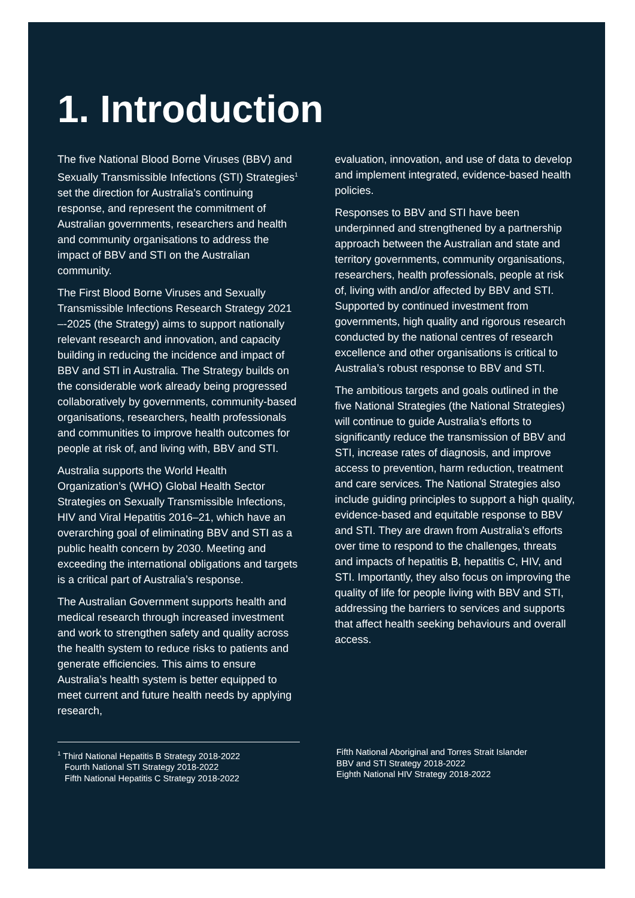1. Introduction
The five National Blood Borne Viruses (BBV) and Sexually Transmissible Infections (STI) Strategies<sup>1</sup> set the direction for Australia’s continuing response, and represent the commitment of Australian governments, researchers and health and community organisations to address the impact of BBV and STI on the Australian community.
The First Blood Borne Viruses and Sexually Transmissible Infections Research Strategy 2021 –-2025 (the Strategy) aims to support nationally relevant research and innovation, and capacity building in reducing the incidence and impact of BBV and STI in Australia. The Strategy builds on the considerable work already being progressed collaboratively by governments, community-based organisations, researchers, health professionals and communities to improve health outcomes for people at risk of, and living with, BBV and STI.
Australia supports the World Health Organization’s (WHO) Global Health Sector Strategies on Sexually Transmissible Infections, HIV and Viral Hepatitis 2016–21, which have an overarching goal of eliminating BBV and STI as a public health concern by 2030. Meeting and exceeding the international obligations and targets is a critical part of Australia’s response.
The Australian Government supports health and medical research through increased investment and work to strengthen safety and quality across the health system to reduce risks to patients and generate efficiencies. This aims to ensure Australia’s health system is better equipped to meet current and future health needs by applying research,
evaluation, innovation, and use of data to develop and implement integrated, evidence-based health policies.
Responses to BBV and STI have been underpinned and strengthened by a partnership approach between the Australian and state and territory governments, community organisations, researchers, health professionals, people at risk of, living with and/or affected by BBV and STI. Supported by continued investment from governments, high quality and rigorous research conducted by the national centres of research excellence and other organisations is critical to Australia’s robust response to BBV and STI.
The ambitious targets and goals outlined in the five National Strategies (the National Strategies) will continue to guide Australia’s efforts to significantly reduce the transmission of BBV and STI, increase rates of diagnosis, and improve access to prevention, harm reduction, treatment and care services. The National Strategies also include guiding principles to support a high quality, evidence-based and equitable response to BBV and STI. They are drawn from Australia’s efforts over time to respond to the challenges, threats and impacts of hepatitis B, hepatitis C, HIV, and STI. Importantly, they also focus on improving the quality of life for people living with BBV and STI, addressing the barriers to services and supports that affect health seeking behaviours and overall access.
<sup>1</sup> Third National Hepatitis B Strategy 2018-2022
Fourth National STI Strategy 2018-2022
Fifth National Hepatitis C Strategy 2018-2022
Fifth National Aboriginal and Torres Strait Islander
BBV and STI Strategy 2018-2022
Eighth National HIV Strategy 2018-2022